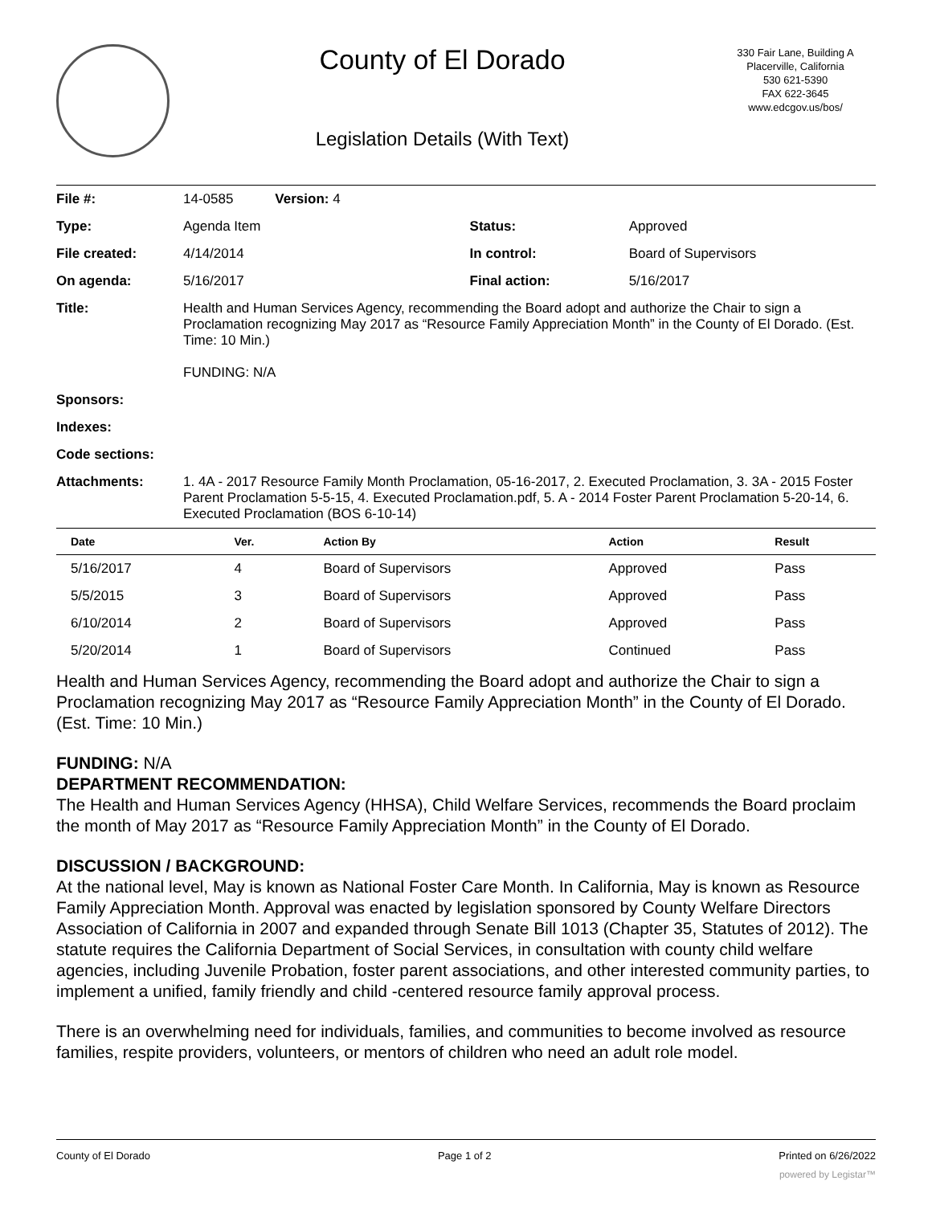County of El Dorado
Legislation Details (With Text)
330 Fair Lane, Building A
Placerville, California
530 621-5390
FAX 622-3645
www.edcgov.us/bos/
| File #: | 14-0585 Version: 4 | | |
| Type: | Agenda Item | Status: | Approved |
| File created: | 4/14/2014 | In control: | Board of Supervisors |
| On agenda: | 5/16/2017 | Final action: | 5/16/2017 |
| Title: | Health and Human Services Agency, recommending the Board adopt and authorize the Chair to sign a Proclamation recognizing May 2017 as “Resource Family Appreciation Month” in the County of El Dorado. (Est. Time: 10 Min.) FUNDING: N/A | | |
| Sponsors: | | | |
| Indexes: | | | |
| Code sections: | | | |
| Attachments: | 1. 4A - 2017 Resource Family Month Proclamation, 05-16-2017, 2. Executed Proclamation, 3. 3A - 2015 Foster Parent Proclamation 5-5-15, 4. Executed Proclamation.pdf, 5. A - 2014 Foster Parent Proclamation 5-20-14, 6. Executed Proclamation (BOS 6-10-14) | | |
| Date | Ver. | Action By | Action | Result |
| --- | --- | --- | --- | --- |
| 5/16/2017 | 4 | Board of Supervisors | Approved | Pass |
| 5/5/2015 | 3 | Board of Supervisors | Approved | Pass |
| 6/10/2014 | 2 | Board of Supervisors | Approved | Pass |
| 5/20/2014 | 1 | Board of Supervisors | Continued | Pass |
Health and Human Services Agency, recommending the Board adopt and authorize the Chair to sign a Proclamation recognizing May 2017 as “Resource Family Appreciation Month” in the County of El Dorado. (Est. Time: 10 Min.)
FUNDING: N/A
DEPARTMENT RECOMMENDATION:
The Health and Human Services Agency (HHSA), Child Welfare Services, recommends the Board proclaim the month of May 2017 as “Resource Family Appreciation Month” in the County of El Dorado.
DISCUSSION / BACKGROUND:
At the national level, May is known as National Foster Care Month. In California, May is known as Resource Family Appreciation Month. Approval was enacted by legislation sponsored by County Welfare Directors Association of California in 2007 and expanded through Senate Bill 1013 (Chapter 35, Statutes of 2012). The statute requires the California Department of Social Services, in consultation with county child welfare agencies, including Juvenile Probation, foster parent associations, and other interested community parties, to implement a unified, family friendly and child -centered resource family approval process.
There is an overwhelming need for individuals, families, and communities to become involved as resource families, respite providers, volunteers, or mentors of children who need an adult role model.
County of El Dorado Page 1 of 2 Printed on 6/26/2022
powered by Legistar™